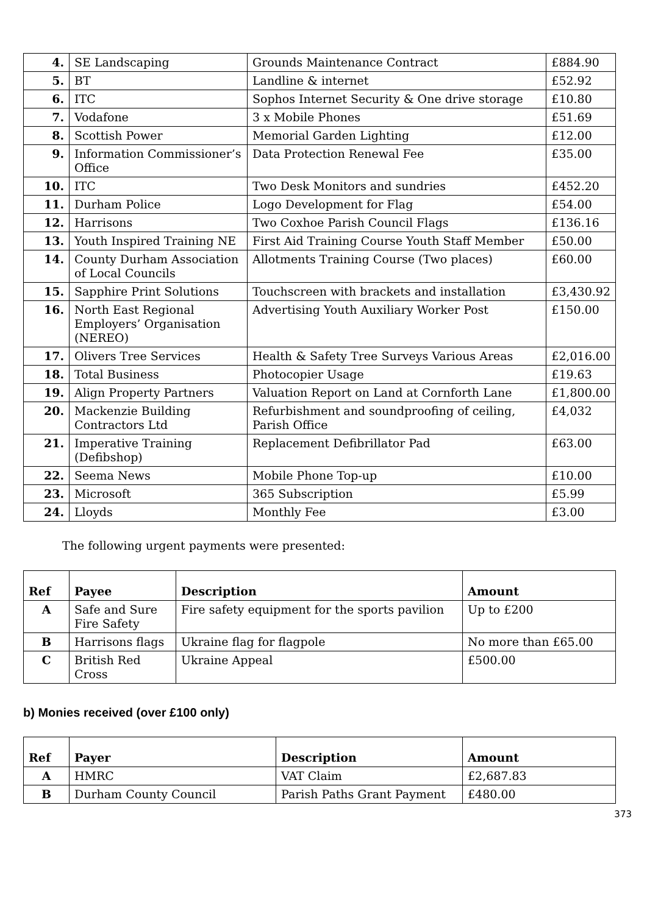| 4. | SE Landscaping | Grounds Maintenance Contract | £884.90 |
| 5. | BT | Landline & internet | £52.92 |
| 6. | ITC | Sophos Internet Security & One drive storage | £10.80 |
| 7. | Vodafone | 3 x Mobile Phones | £51.69 |
| 8. | Scottish Power | Memorial Garden Lighting | £12.00 |
| 9. | Information Commissioner’s Office | Data Protection Renewal Fee | £35.00 |
| 10. | ITC | Two Desk Monitors and sundries | £452.20 |
| 11. | Durham Police | Logo Development for Flag | £54.00 |
| 12. | Harrisons | Two Coxhoe Parish Council Flags | £136.16 |
| 13. | Youth Inspired Training NE | First Aid Training Course Youth Staff Member | £50.00 |
| 14. | County Durham Association of Local Councils | Allotments Training Course (Two places) | £60.00 |
| 15. | Sapphire Print Solutions | Touchscreen with brackets and installation | £3,430.92 |
| 16. | North East Regional Employers’ Organisation (NEREO) | Advertising Youth Auxiliary Worker Post | £150.00 |
| 17. | Olivers Tree Services | Health & Safety Tree Surveys Various Areas | £2,016.00 |
| 18. | Total Business | Photocopier Usage | £19.63 |
| 19. | Align Property Partners | Valuation Report on Land at Cornforth Lane | £1,800.00 |
| 20. | Mackenzie Building Contractors Ltd | Refurbishment and soundproofing of ceiling, Parish Office | £4,032 |
| 21. | Imperative Training (Defibshop) | Replacement Defibrillator Pad | £63.00 |
| 22. | Seema News | Mobile Phone Top-up | £10.00 |
| 23. | Microsoft | 365 Subscription | £5.99 |
| 24. | Lloyds | Monthly Fee | £3.00 |
The following urgent payments were presented:
| Ref | Payee | Description | Amount |
| --- | --- | --- | --- |
| A | Safe and Sure Fire Safety | Fire safety equipment for the sports pavilion | Up to £200 |
| B | Harrisons flags | Ukraine flag for flagpole | No more than £65.00 |
| C | British Red Cross | Ukraine Appeal | £500.00 |
b) Monies received (over £100 only)
| Ref | Payer | Description | Amount |
| --- | --- | --- | --- |
| A | HMRC | VAT Claim | £2,687.83 |
| B | Durham County Council | Parish Paths Grant Payment | £480.00 |
373